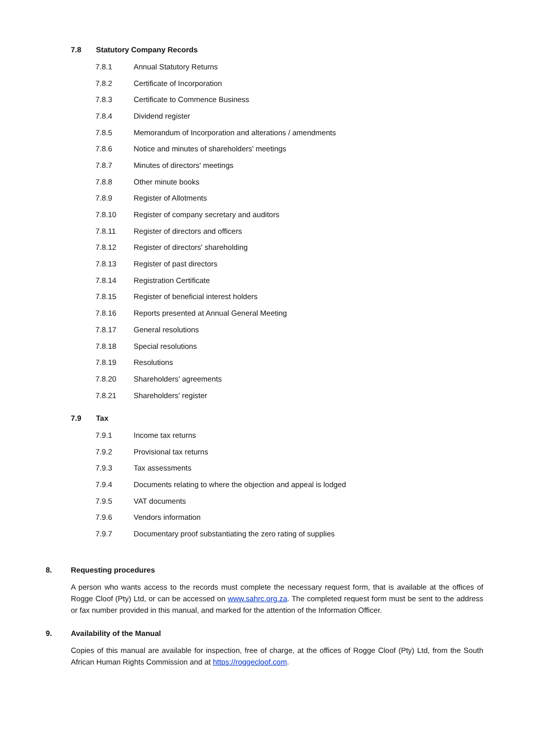7.8 Statutory Company Records
7.8.1 Annual Statutory Returns
7.8.2 Certificate of Incorporation
7.8.3 Certificate to Commence Business
7.8.4 Dividend register
7.8.5 Memorandum of Incorporation and alterations / amendments
7.8.6 Notice and minutes of shareholders' meetings
7.8.7 Minutes of directors' meetings
7.8.8 Other minute books
7.8.9 Register of Allotments
7.8.10 Register of company secretary and auditors
7.8.11 Register of directors and officers
7.8.12 Register of directors' shareholding
7.8.13 Register of past directors
7.8.14 Registration Certificate
7.8.15 Register of beneficial interest holders
7.8.16 Reports presented at Annual General Meeting
7.8.17 General resolutions
7.8.18 Special resolutions
7.8.19 Resolutions
7.8.20 Shareholders' agreements
7.8.21 Shareholders' register
7.9 Tax
7.9.1 Income tax returns
7.9.2 Provisional tax returns
7.9.3 Tax assessments
7.9.4 Documents relating to where the objection and appeal is lodged
7.9.5 VAT documents
7.9.6 Vendors information
7.9.7 Documentary proof substantiating the zero rating of supplies
8. Requesting procedures
A person who wants access to the records must complete the necessary request form, that is available at the offices of Rogge Cloof (Pty) Ltd, or can be accessed on www.sahrc.org.za. The completed request form must be sent to the address or fax number provided in this manual, and marked for the attention of the Information Officer.
9. Availability of the Manual
Copies of this manual are available for inspection, free of charge, at the offices of Rogge Cloof (Pty) Ltd, from the South African Human Rights Commission and at https://roggecloof.com.